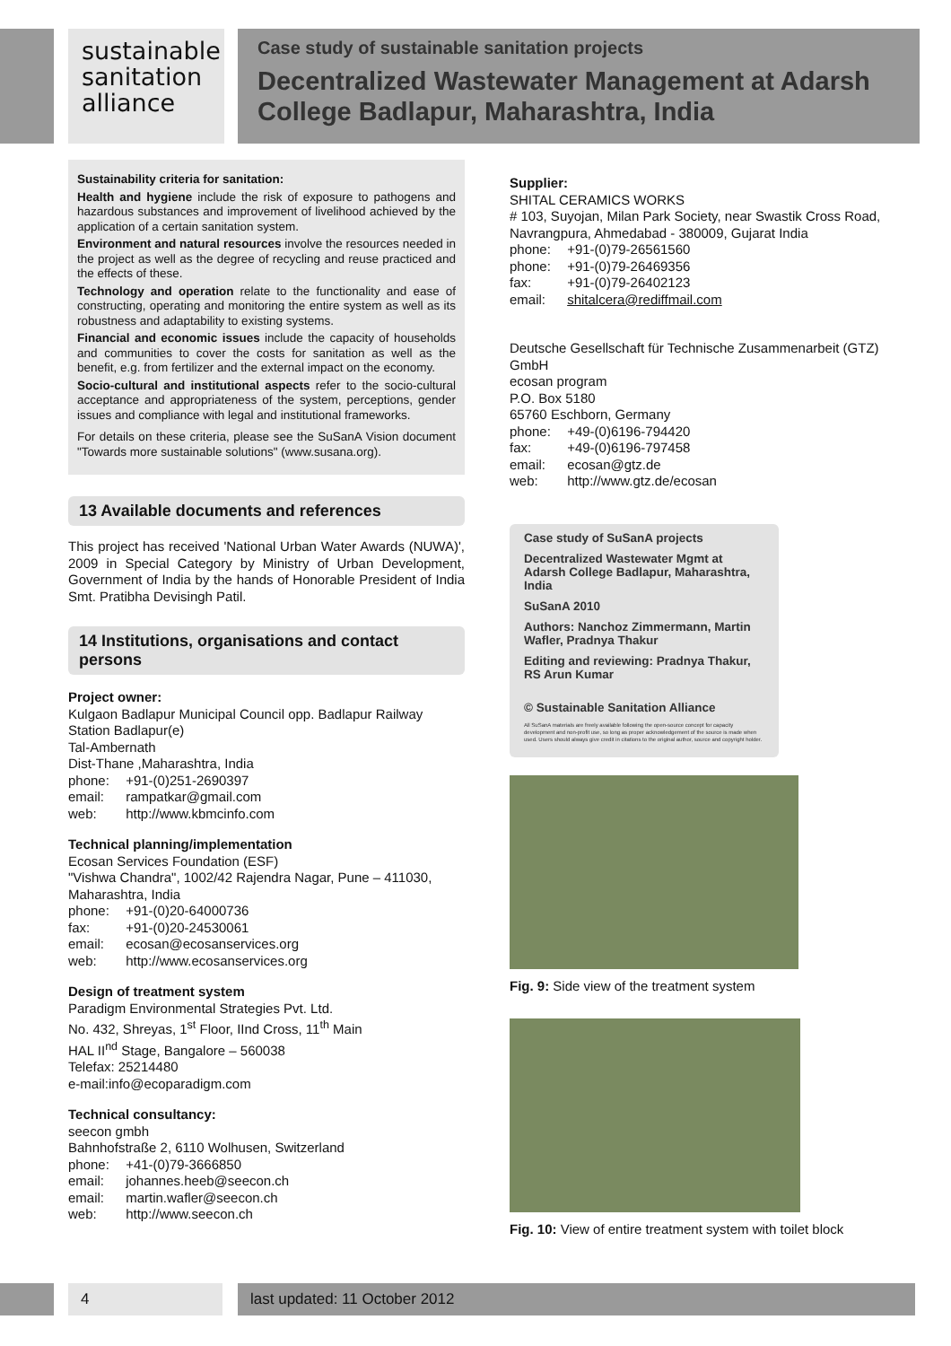sustainable
sanitation
alliance
Case study of sustainable sanitation projects
Decentralized Wastewater Management at Adarsh College Badlapur, Maharashtra, India
Sustainability criteria for sanitation:
Health and hygiene include the risk of exposure to pathogens and hazardous substances and improvement of livelihood achieved by the application of a certain sanitation system.
Environment and natural resources involve the resources needed in the project as well as the degree of recycling and reuse practiced and the effects of these.
Technology and operation relate to the functionality and ease of constructing, operating and monitoring the entire system as well as its robustness and adaptability to existing systems.
Financial and economic issues include the capacity of households and communities to cover the costs for sanitation as well as the benefit, e.g. from fertilizer and the external impact on the economy.
Socio-cultural and institutional aspects refer to the socio-cultural acceptance and appropriateness of the system, perceptions, gender issues and compliance with legal and institutional frameworks.
For details on these criteria, please see the SuSanA Vision document "Towards more sustainable solutions" (www.susana.org).
13 Available documents and references
This project has received 'National Urban Water Awards (NUWA)', 2009 in Special Category by Ministry of Urban Development, Government of India by the hands of Honorable President of India Smt. Pratibha Devisingh Patil.
14 Institutions, organisations and contact persons
Project owner:
Kulgaon Badlapur Municipal Council opp. Badlapur Railway Station Badlapur(e)
Tal-Ambernath
Dist-Thane ,Maharashtra, India
phone: +91-(0)251-2690397
email: rampatkar@gmail.com
web: http://www.kbmcinfo.com
Technical planning/implementation
Ecosan Services Foundation (ESF)
"Vishwa Chandra", 1002/42 Rajendra Nagar, Pune – 411030, Maharashtra, India
phone: +91-(0)20-64000736
fax: +91-(0)20-24530061
email: ecosan@ecosanservices.org
web: http://www.ecosanservices.org
Design of treatment system
Paradigm Environmental Strategies Pvt. Ltd.
No. 432, Shreyas, 1<sup>st</sup> Floor, IInd Cross, 11<sup>th</sup> Main
HAL II<sup>nd</sup> Stage, Bangalore – 560038
Telefax: 25214480
e-mail:info@ecoparadigm.com
Technical consultancy:
seecon gmbh
Bahnhofstraße 2, 6110 Wolhusen, Switzerland
phone: +41-(0)79-3666850
email: johannes.heeb@seecon.ch
email: martin.wafler@seecon.ch
web: http://www.seecon.ch
Supplier:
SHITAL CERAMICS WORKS
# 103, Suyojan, Milan Park Society, near Swastik Cross Road, Navrangpura, Ahmedabad - 380009, Gujarat India
phone: +91-(0)79-26561560
phone: +91-(0)79-26469356
fax: +91-(0)79-26402123
email: shitalcera@rediffmail.com
Deutsche Gesellschaft für Technische Zusammenarbeit (GTZ) GmbH
ecosan program
P.O. Box 5180
65760 Eschborn, Germany
phone: +49-(0)6196-794420
fax: +49-(0)6196-797458
email: ecosan@gtz.de
web: http://www.gtz.de/ecosan
Case study of SuSanA projects
Decentralized Wastewater Mgmt at Adarsh College Badlapur, Maharashtra, India
SuSanA 2010
Authors: Nanchoz Zimmermann, Martin Wafler, Pradnya Thakur
Editing and reviewing: Pradnya Thakur, RS Arun Kumar
© Sustainable Sanitation Alliance
All SuSanA materials are freely available following the open-source concept for capacity development and non-profit use, so long as proper acknowledgement of the source is made when used. Users should always give credit in citations to the original author, source and copyright holder.
Fig. 9: Side view of the treatment system
Fig. 10: View of entire treatment system with toilet block
4 last updated: 11 October 2012